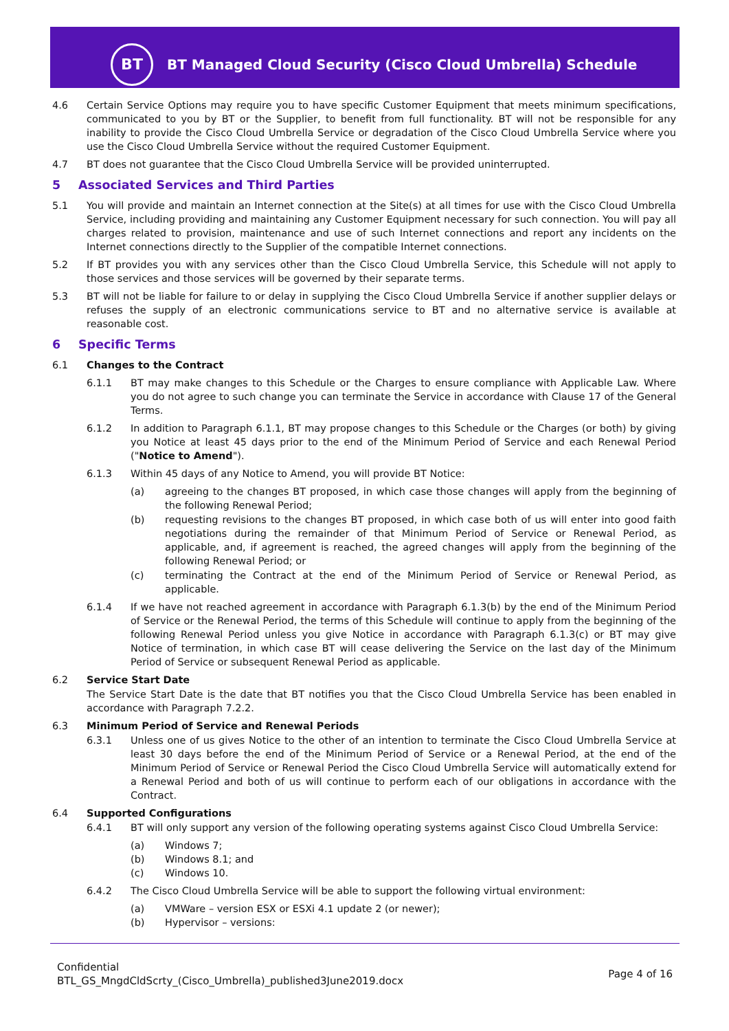BT
BT Managed Cloud Security (Cisco Cloud Umbrella) Schedule
4.6 Certain Service Options may require you to have specific Customer Equipment that meets minimum specifications, communicated to you by BT or the Supplier, to benefit from full functionality. BT will not be responsible for any inability to provide the Cisco Cloud Umbrella Service or degradation of the Cisco Cloud Umbrella Service where you use the Cisco Cloud Umbrella Service without the required Customer Equipment.
4.7 BT does not guarantee that the Cisco Cloud Umbrella Service will be provided uninterrupted.
5 Associated Services and Third Parties
5.1 You will provide and maintain an Internet connection at the Site(s) at all times for use with the Cisco Cloud Umbrella Service, including providing and maintaining any Customer Equipment necessary for such connection. You will pay all charges related to provision, maintenance and use of such Internet connections and report any incidents on the Internet connections directly to the Supplier of the compatible Internet connections.
5.2 If BT provides you with any services other than the Cisco Cloud Umbrella Service, this Schedule will not apply to those services and those services will be governed by their separate terms.
5.3 BT will not be liable for failure to or delay in supplying the Cisco Cloud Umbrella Service if another supplier delays or refuses the supply of an electronic communications service to BT and no alternative service is available at reasonable cost.
6 Specific Terms
6.1 Changes to the Contract
6.1.1 BT may make changes to this Schedule or the Charges to ensure compliance with Applicable Law. Where you do not agree to such change you can terminate the Service in accordance with Clause 17 of the General Terms.
6.1.2 In addition to Paragraph 6.1.1, BT may propose changes to this Schedule or the Charges (or both) by giving you Notice at least 45 days prior to the end of the Minimum Period of Service and each Renewal Period ("Notice to Amend").
6.1.3 Within 45 days of any Notice to Amend, you will provide BT Notice:
(a) agreeing to the changes BT proposed, in which case those changes will apply from the beginning of the following Renewal Period;
(b) requesting revisions to the changes BT proposed, in which case both of us will enter into good faith negotiations during the remainder of that Minimum Period of Service or Renewal Period, as applicable, and, if agreement is reached, the agreed changes will apply from the beginning of the following Renewal Period; or
(c) terminating the Contract at the end of the Minimum Period of Service or Renewal Period, as applicable.
6.1.4 If we have not reached agreement in accordance with Paragraph 6.1.3(b) by the end of the Minimum Period of Service or the Renewal Period, the terms of this Schedule will continue to apply from the beginning of the following Renewal Period unless you give Notice in accordance with Paragraph 6.1.3(c) or BT may give Notice of termination, in which case BT will cease delivering the Service on the last day of the Minimum Period of Service or subsequent Renewal Period as applicable.
6.2 Service Start Date
The Service Start Date is the date that BT notifies you that the Cisco Cloud Umbrella Service has been enabled in accordance with Paragraph 7.2.2.
6.3 Minimum Period of Service and Renewal Periods
6.3.1 Unless one of us gives Notice to the other of an intention to terminate the Cisco Cloud Umbrella Service at least 30 days before the end of the Minimum Period of Service or a Renewal Period, at the end of the Minimum Period of Service or Renewal Period the Cisco Cloud Umbrella Service will automatically extend for a Renewal Period and both of us will continue to perform each of our obligations in accordance with the Contract.
6.4 Supported Configurations
6.4.1 BT will only support any version of the following operating systems against Cisco Cloud Umbrella Service:
(a) Windows 7;
(b) Windows 8.1; and
(c) Windows 10.
6.4.2 The Cisco Cloud Umbrella Service will be able to support the following virtual environment:
(a) VMWare – version ESX or ESXi 4.1 update 2 (or newer);
(b) Hypervisor – versions:
Confidential
BTL_GS_MngdCldScrty_(Cisco_Umbrella)_published3June2019.docx
Page 4 of 16